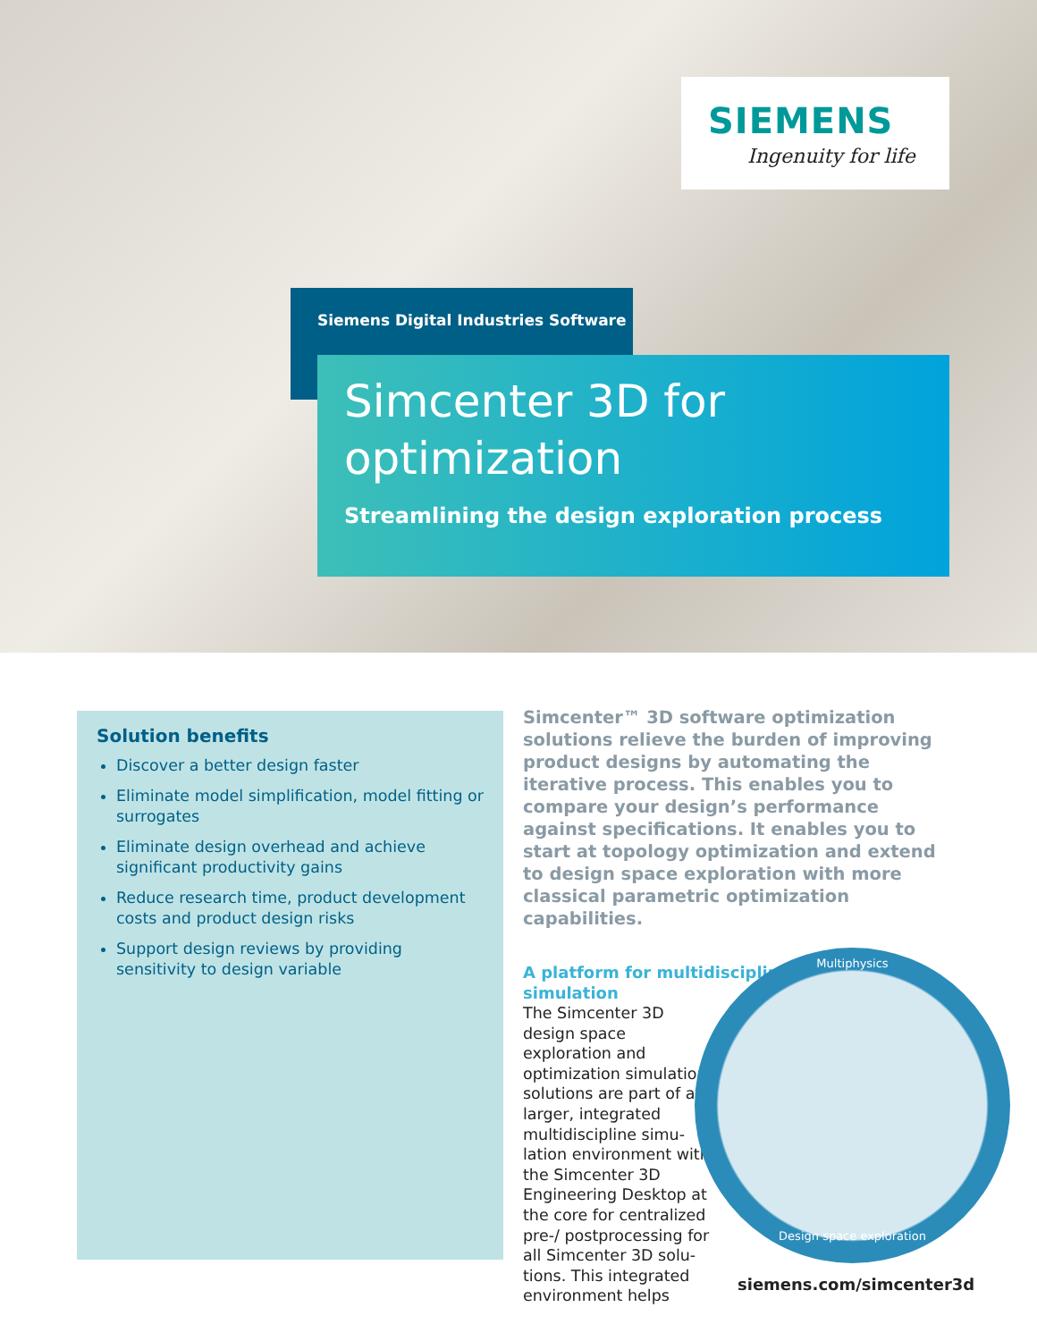SIEMENS
Ingenuity for life
Siemens Digital Industries Software
Simcenter 3D for optimization
Streamlining the design exploration process
Solution benefits
Discover a better design faster
Eliminate model simplification, model fitting or surrogates
Eliminate design overhead and achieve significant productivity gains
Reduce research time, product development costs and product design risks
Support design reviews by providing sensitivity to design variable
Simcenter™ 3D software optimization solutions relieve the burden of improving product designs by automating the iterative process. This enables you to compare your design’s performance against specifications. It enables you to start at topology optimization and extend to design space exploration with more classical parametric optimization capabilities.
A platform for multidiscipline simulation
The Simcenter 3D design space exploration and optimization simulation solutions are part of a larger, integrated multidiscipline simu-lation environment with the Simcenter 3D Engineering Desktop at the core for centralized pre-/ postprocessing for all Simcenter 3D solu-tions. This integrated environment helps
Multiphysics
Design space exploration
siemens.com/simcenter3d